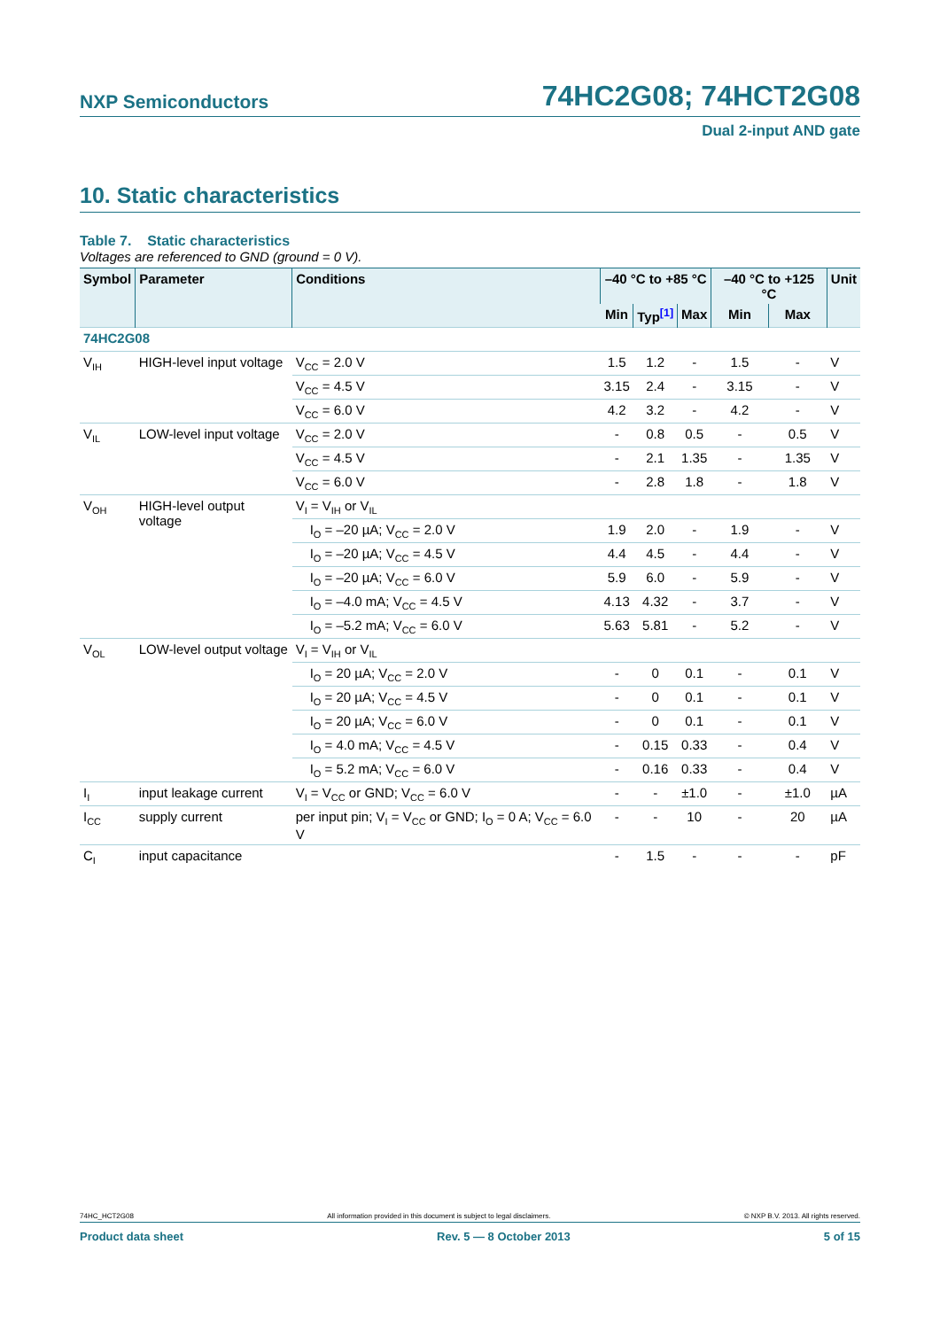NXP Semiconductors 74HC2G08; 74HCT2G08
Dual 2-input AND gate
10. Static characteristics
Table 7. Static characteristics
Voltages are referenced to GND (ground = 0 V).
| Symbol | Parameter | Conditions | –40 °C to +85 °C | | | –40 °C to +125 °C | | Unit |
| --- | --- | --- | --- | --- | --- | --- | --- | --- |
| | | | Min | Typ<sup>[1]</sup> | Max | Min | Max | |
| 74HC2G08 | | | | | | | | |
| V<sub>IH</sub> | HIGH-level input voltage | V<sub>CC</sub> = 2.0 V | 1.5 | 1.2 | - | 1.5 | - | V |
| | | V<sub>CC</sub> = 4.5 V | 3.15 | 2.4 | - | 3.15 | - | V |
| | | V<sub>CC</sub> = 6.0 V | 4.2 | 3.2 | - | 4.2 | - | V |
| V<sub>IL</sub> | LOW-level input voltage | V<sub>CC</sub> = 2.0 V | - | 0.8 | 0.5 | - | 0.5 | V |
| | | V<sub>CC</sub> = 4.5 V | - | 2.1 | 1.35 | - | 1.35 | V |
| | | V<sub>CC</sub> = 6.0 V | - | 2.8 | 1.8 | - | 1.8 | V |
| V<sub>OH</sub> | HIGH-level output voltage | V<sub>I</sub> = V<sub>IH</sub> or V<sub>IL</sub> | | | | | | |
| | | I<sub>O</sub> = –20 µA; V<sub>CC</sub> = 2.0 V | 1.9 | 2.0 | - | 1.9 | - | V |
| | | I<sub>O</sub> = –20 µA; V<sub>CC</sub> = 4.5 V | 4.4 | 4.5 | - | 4.4 | - | V |
| | | I<sub>O</sub> = –20 µA; V<sub>CC</sub> = 6.0 V | 5.9 | 6.0 | - | 5.9 | - | V |
| | | I<sub>O</sub> = –4.0 mA; V<sub>CC</sub> = 4.5 V | 4.13 | 4.32 | - | 3.7 | - | V |
| | | I<sub>O</sub> = –5.2 mA; V<sub>CC</sub> = 6.0 V | 5.63 | 5.81 | - | 5.2 | - | V |
| V<sub>OL</sub> | LOW-level output voltage | V<sub>I</sub> = V<sub>IH</sub> or V<sub>IL</sub> | | | | | | |
| | | I<sub>O</sub> = 20 µA; V<sub>CC</sub> = 2.0 V | - | 0 | 0.1 | - | 0.1 | V |
| | | I<sub>O</sub> = 20 µA; V<sub>CC</sub> = 4.5 V | - | 0 | 0.1 | - | 0.1 | V |
| | | I<sub>O</sub> = 20 µA; V<sub>CC</sub> = 6.0 V | - | 0 | 0.1 | - | 0.1 | V |
| | | I<sub>O</sub> = 4.0 mA; V<sub>CC</sub> = 4.5 V | - | 0.15 | 0.33 | - | 0.4 | V |
| | | I<sub>O</sub> = 5.2 mA; V<sub>CC</sub> = 6.0 V | - | 0.16 | 0.33 | - | 0.4 | V |
| I<sub>I</sub> | input leakage current | V<sub>I</sub> = V<sub>CC</sub> or GND; V<sub>CC</sub> = 6.0 V | - | - | ±1.0 | - | ±1.0 | µA |
| I<sub>CC</sub> | supply current | per input pin; V<sub>I</sub> = V<sub>CC</sub> or GND; I<sub>O</sub> = 0 A; V<sub>CC</sub> = 6.0 V | - | - | 10 | - | 20 | µA |
| C<sub>I</sub> | input capacitance | | - | 1.5 | - | - | - | pF |
74HC_HCT2G08 All information provided in this document is subject to legal disclaimers. © NXP B.V. 2013. All rights reserved.
Product data sheet Rev. 5 — 8 October 2013 5 of 15